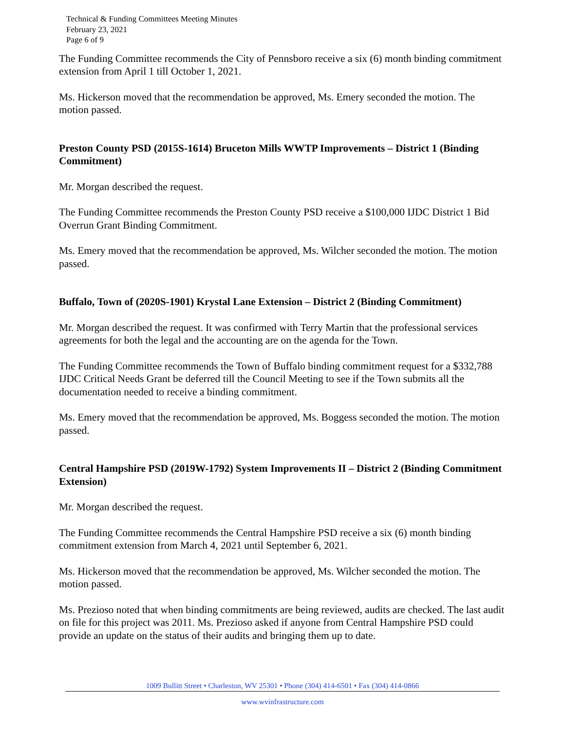Technical & Funding Committees Meeting Minutes
February 23, 2021
Page 6 of 9
The Funding Committee recommends the City of Pennsboro receive a six (6) month binding commitment extension from April 1 till October 1, 2021.
Ms. Hickerson moved that the recommendation be approved, Ms. Emery seconded the motion. The motion passed.
Preston County PSD (2015S-1614) Bruceton Mills WWTP Improvements – District 1 (Binding Commitment)
Mr. Morgan described the request.
The Funding Committee recommends the Preston County PSD receive a $100,000 IJDC District 1 Bid Overrun Grant Binding Commitment.
Ms. Emery moved that the recommendation be approved, Ms. Wilcher seconded the motion. The motion passed.
Buffalo, Town of (2020S-1901) Krystal Lane Extension – District 2 (Binding Commitment)
Mr. Morgan described the request. It was confirmed with Terry Martin that the professional services agreements for both the legal and the accounting are on the agenda for the Town.
The Funding Committee recommends the Town of Buffalo binding commitment request for a $332,788 IJDC Critical Needs Grant be deferred till the Council Meeting to see if the Town submits all the documentation needed to receive a binding commitment.
Ms. Emery moved that the recommendation be approved, Ms. Boggess seconded the motion. The motion passed.
Central Hampshire PSD (2019W-1792) System Improvements II – District 2 (Binding Commitment Extension)
Mr. Morgan described the request.
The Funding Committee recommends the Central Hampshire PSD receive a six (6) month binding commitment extension from March 4, 2021 until September 6, 2021.
Ms. Hickerson moved that the recommendation be approved, Ms. Wilcher seconded the motion. The motion passed.
Ms. Prezioso noted that when binding commitments are being reviewed, audits are checked. The last audit on file for this project was 2011. Ms. Prezioso asked if anyone from Central Hampshire PSD could provide an update on the status of their audits and bringing them up to date.
1009 Bullitt Street • Charleston, WV 25301 • Phone (304) 414-6501 • Fax (304) 414-0866
www.wvinfrastructure.com